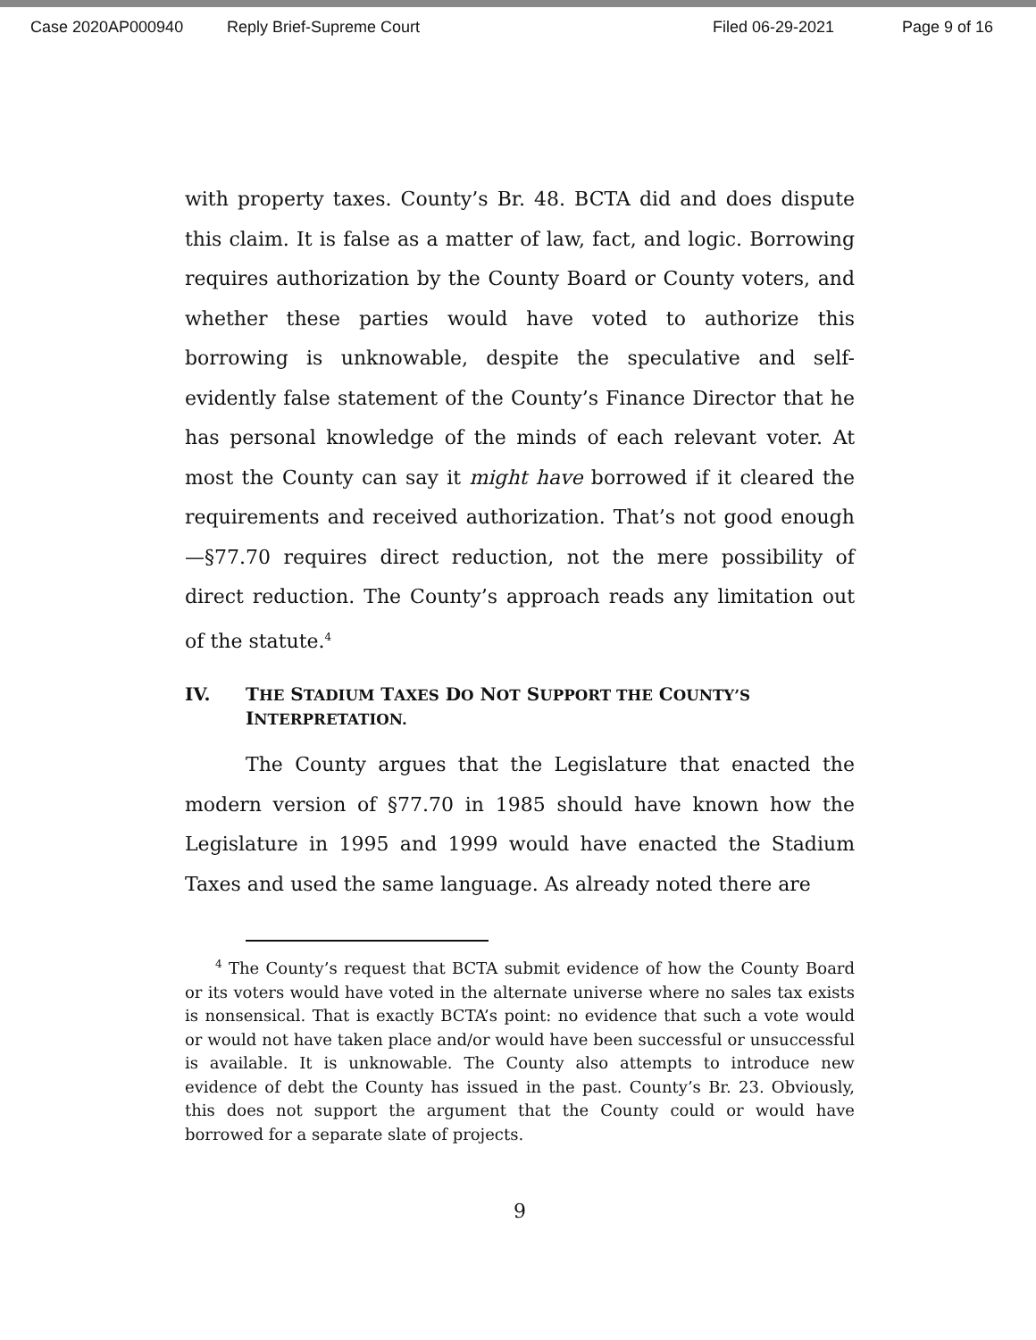Case 2020AP000940 Reply Brief-Supreme Court Filed 06-29-2021 Page 9 of 16
with property taxes. County’s Br. 48. BCTA did and does dispute this claim. It is false as a matter of law, fact, and logic. Borrowing requires authorization by the County Board or County voters, and whether these parties would have voted to authorize this borrowing is unknowable, despite the speculative and self-evidently false statement of the County’s Finance Director that he has personal knowledge of the minds of each relevant voter. At most the County can say it might have borrowed if it cleared the requirements and received authorization. That’s not good enough—§77.70 requires direct reduction, not the mere possibility of direct reduction. The County’s approach reads any limitation out of the statute.<sup>4</sup>
IV. THE STADIUM TAXES DO NOT SUPPORT THE COUNTY’S INTERPRETATION.
The County argues that the Legislature that enacted the modern version of §77.70 in 1985 should have known how the Legislature in 1995 and 1999 would have enacted the Stadium Taxes and used the same language. As already noted there are
<sup>4</sup> The County’s request that BCTA submit evidence of how the County Board or its voters would have voted in the alternate universe where no sales tax exists is nonsensical. That is exactly BCTA’s point: no evidence that such a vote would or would not have taken place and/or would have been successful or unsuccessful is available. It is unknowable. The County also attempts to introduce new evidence of debt the County has issued in the past. County’s Br. 23. Obviously, this does not support the argument that the County could or would have borrowed for a separate slate of projects.
9